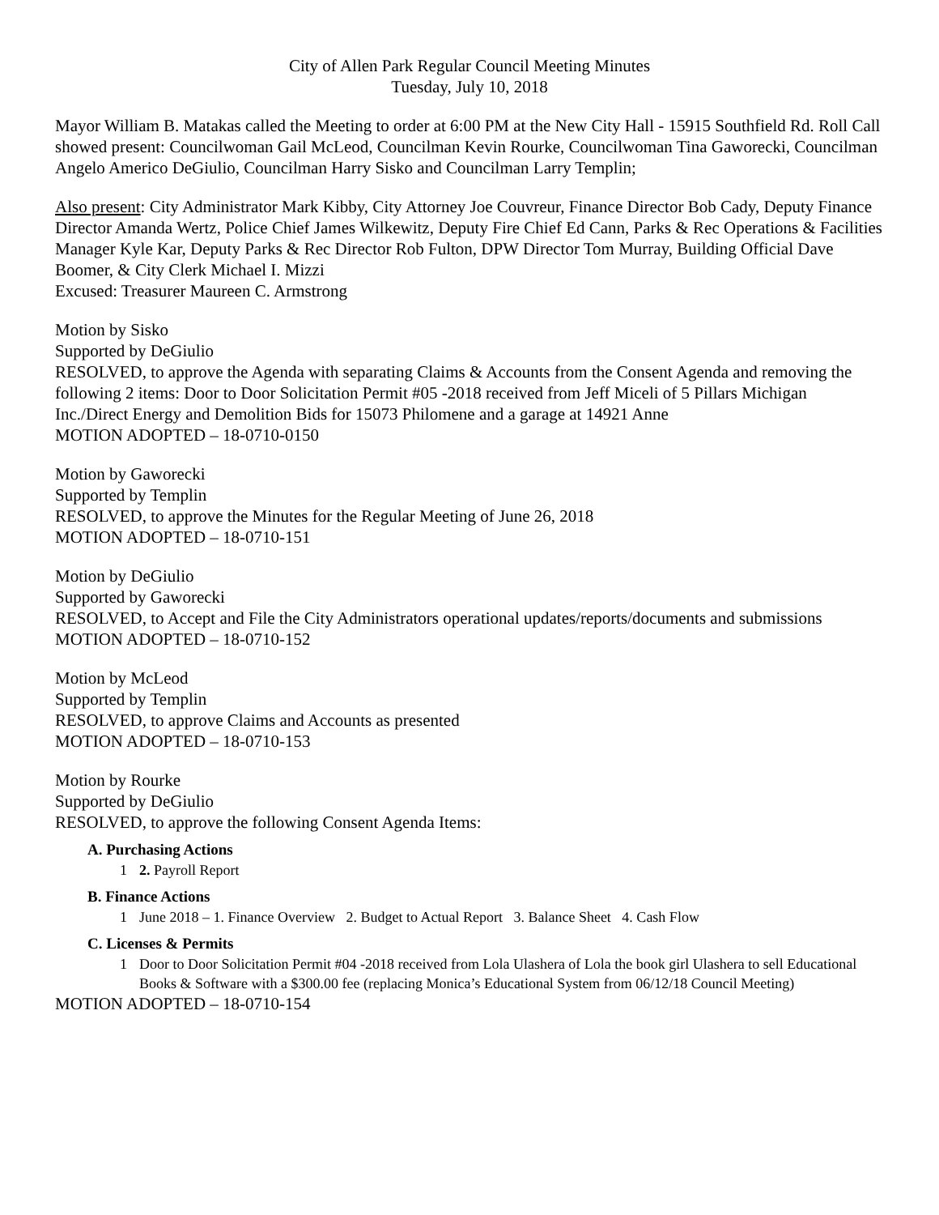City of Allen Park Regular Council Meeting Minutes
Tuesday, July 10, 2018
Mayor William B. Matakas called the Meeting to order at 6:00 PM at the New City Hall - 15915 Southfield Rd. Roll Call showed present: Councilwoman Gail McLeod, Councilman Kevin Rourke, Councilwoman Tina Gaworecki, Councilman Angelo Americo DeGiulio, Councilman Harry Sisko and Councilman Larry Templin;
Also present: City Administrator Mark Kibby, City Attorney Joe Couvreur, Finance Director Bob Cady, Deputy Finance Director Amanda Wertz, Police Chief James Wilkewitz, Deputy Fire Chief Ed Cann, Parks & Rec Operations & Facilities Manager Kyle Kar, Deputy Parks & Rec Director Rob Fulton, DPW Director Tom Murray, Building Official Dave Boomer, & City Clerk Michael I. Mizzi
Excused: Treasurer Maureen C. Armstrong
Motion by Sisko
Supported by DeGiulio
RESOLVED, to approve the Agenda with separating Claims & Accounts from the Consent Agenda and removing the following 2 items: Door to Door Solicitation Permit #05 -2018 received from Jeff Miceli of 5 Pillars Michigan Inc./Direct Energy and Demolition Bids for 15073 Philomene and a garage at 14921 Anne
MOTION ADOPTED – 18-0710-0150
Motion by Gaworecki
Supported by Templin
RESOLVED, to approve the Minutes for the Regular Meeting of June 26, 2018
MOTION ADOPTED – 18-0710-151
Motion by DeGiulio
Supported by Gaworecki
RESOLVED, to Accept and File the City Administrators operational updates/reports/documents and submissions
MOTION ADOPTED – 18-0710-152
Motion by McLeod
Supported by Templin
RESOLVED, to approve Claims and Accounts as presented
MOTION ADOPTED – 18-0710-153
Motion by Rourke
Supported by DeGiulio
RESOLVED, to approve the following Consent Agenda Items:
A. Purchasing Actions
1 2. Payroll Report
B. Finance Actions
1 June 2018 – 1. Finance Overview 2. Budget to Actual Report 3. Balance Sheet 4. Cash Flow
C. Licenses & Permits
1 Door to Door Solicitation Permit #04 -2018 received from Lola Ulashera of Lola the book girl Ulashera to sell Educational Books & Software with a $300.00 fee (replacing Monica’s Educational System from 06/12/18 Council Meeting)
MOTION ADOPTED – 18-0710-154